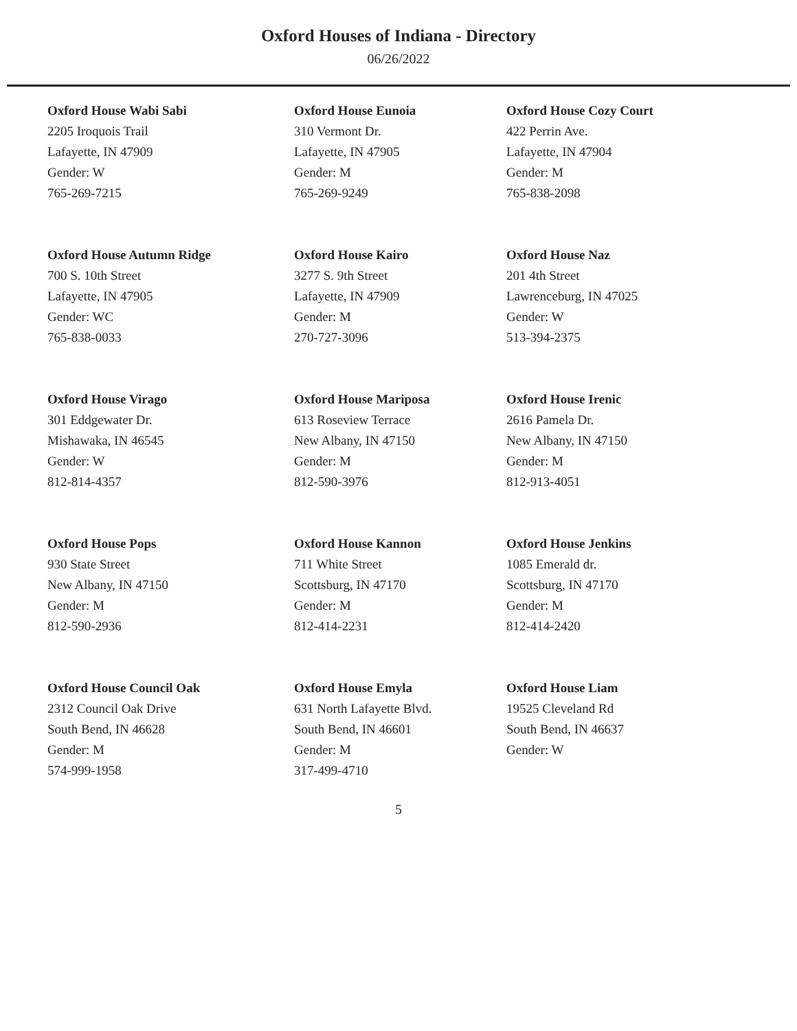Oxford Houses of Indiana - Directory
06/26/2022
Oxford House Wabi Sabi
2205 Iroquois Trail
Lafayette, IN 47909
Gender: W
765-269-7215
Oxford House Eunoia
310 Vermont Dr.
Lafayette, IN 47905
Gender: M
765-269-9249
Oxford House Cozy Court
422 Perrin Ave.
Lafayette, IN 47904
Gender: M
765-838-2098
Oxford House Autumn Ridge
700 S. 10th Street
Lafayette, IN 47905
Gender: WC
765-838-0033
Oxford House Kairo
3277 S. 9th Street
Lafayette, IN 47909
Gender: M
270-727-3096
Oxford House Naz
201 4th Street
Lawrenceburg, IN 47025
Gender: W
513-394-2375
Oxford House Virago
301 Eddgewater Dr.
Mishawaka, IN 46545
Gender: W
812-814-4357
Oxford House Mariposa
613 Roseview Terrace
New Albany, IN 47150
Gender: M
812-590-3976
Oxford House Irenic
2616 Pamela Dr.
New Albany, IN 47150
Gender: M
812-913-4051
Oxford House Pops
930 State Street
New Albany, IN 47150
Gender: M
812-590-2936
Oxford House Kannon
711 White Street
Scottsburg, IN 47170
Gender: M
812-414-2231
Oxford House Jenkins
1085 Emerald dr.
Scottsburg, IN 47170
Gender: M
812-414-2420
Oxford House Council Oak
2312 Council Oak Drive
South Bend, IN 46628
Gender: M
574-999-1958
Oxford House Emyla
631 North Lafayette Blvd.
South Bend, IN 46601
Gender: M
317-499-4710
Oxford House Liam
19525 Cleveland Rd
South Bend, IN 46637
Gender: W
5